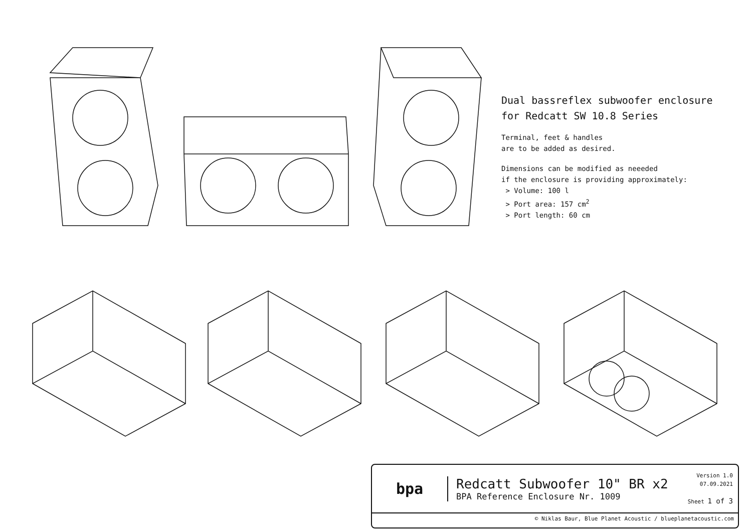Dual bassreflex subwoofer enclosure
for Redcatt SW 10.8 Series
Terminal, feet & handles
are to be added as desired.
Dimensions can be modified as neeeded
if the enclosure is providing approximately:
> Volume: 100 l
> Port area: 157 cm<sup>2</sup>
> Port length: 60 cm
bpa
Redcatt Subwoofer 10" BR x2
BPA Reference Enclosure Nr. 1009
Version 1.0
07.09.2021
Sheet 1 of 3
© Niklas Baur, Blue Planet Acoustic / blueplanetacoustic.com